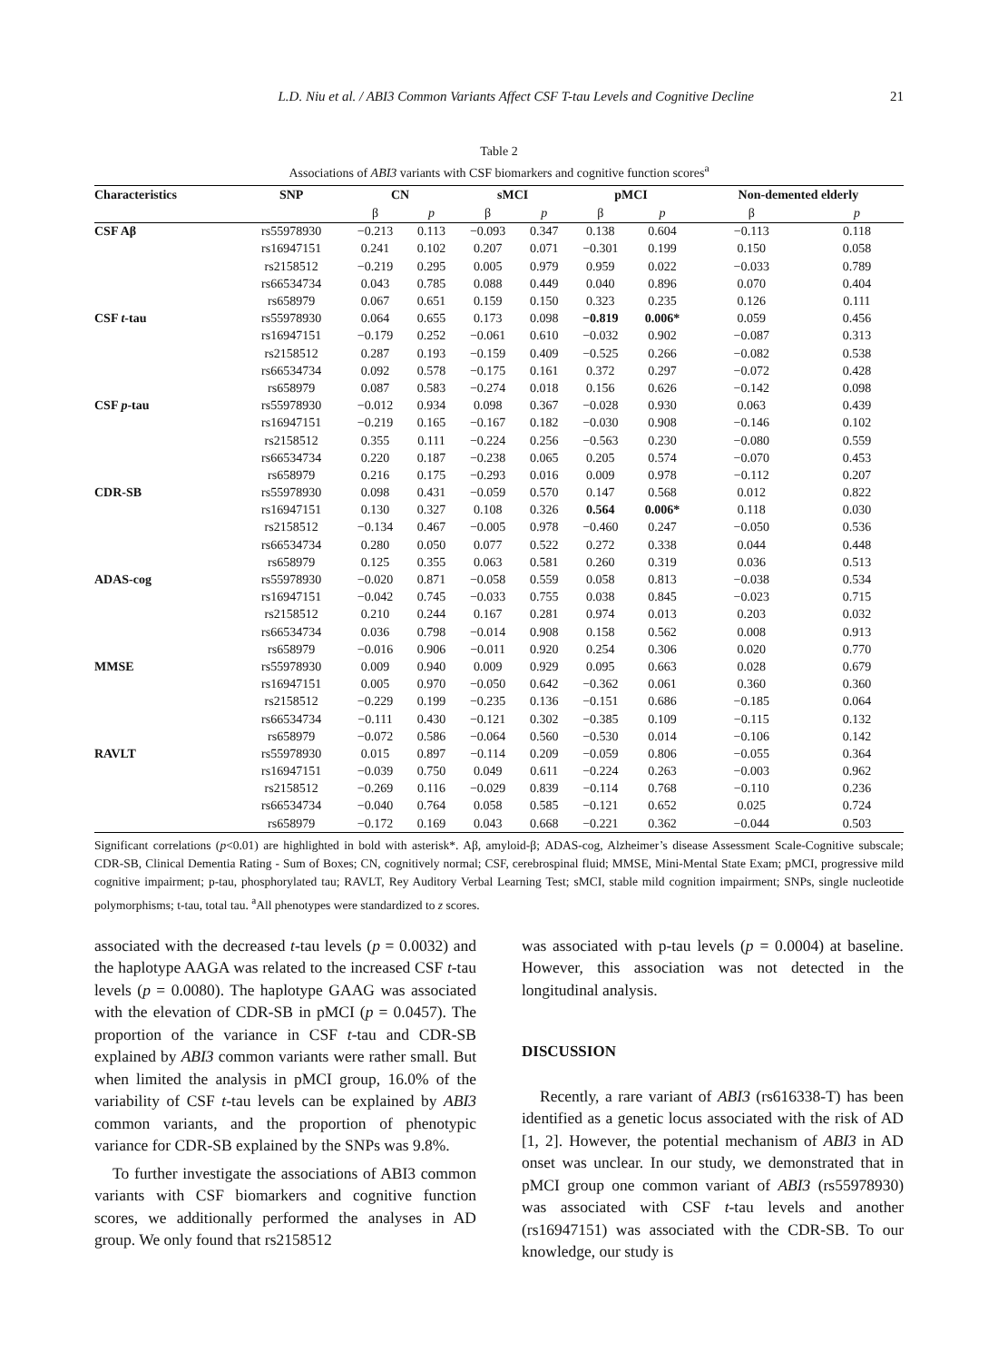L.D. Niu et al. / ABI3 Common Variants Affect CSF T-tau Levels and Cognitive Decline 21
Table 2
Associations of ABI3 variants with CSF biomarkers and cognitive function scores<sup>a</sup>
| Characteristics | SNP | CN | | sMCI | | pMCI | | Non-demented elderly | |
| --- | --- | --- | --- | --- | --- | --- | --- | --- | --- |
| | | β | p | β | p | β | p | β | p |
| CSF Aβ | rs55978930 | −0.213 | 0.113 | −0.093 | 0.347 | 0.138 | 0.604 | −0.113 | 0.118 |
| | rs16947151 | 0.241 | 0.102 | 0.207 | 0.071 | −0.301 | 0.199 | 0.150 | 0.058 |
| | rs2158512 | −0.219 | 0.295 | 0.005 | 0.979 | 0.959 | 0.022 | −0.033 | 0.789 |
| | rs66534734 | 0.043 | 0.785 | 0.088 | 0.449 | 0.040 | 0.896 | 0.070 | 0.404 |
| | rs658979 | 0.067 | 0.651 | 0.159 | 0.150 | 0.323 | 0.235 | 0.126 | 0.111 |
| CSF t -tau | rs55978930 | 0.064 | 0.655 | 0.173 | 0.098 | −0.819 | 0.006* | 0.059 | 0.456 |
| | rs16947151 | −0.179 | 0.252 | −0.061 | 0.610 | −0.032 | 0.902 | −0.087 | 0.313 |
| | rs2158512 | 0.287 | 0.193 | −0.159 | 0.409 | −0.525 | 0.266 | −0.082 | 0.538 |
| | rs66534734 | 0.092 | 0.578 | −0.175 | 0.161 | 0.372 | 0.297 | −0.072 | 0.428 |
| | rs658979 | 0.087 | 0.583 | −0.274 | 0.018 | 0.156 | 0.626 | −0.142 | 0.098 |
| CSF p -tau | rs55978930 | −0.012 | 0.934 | 0.098 | 0.367 | −0.028 | 0.930 | 0.063 | 0.439 |
| | rs16947151 | −0.219 | 0.165 | −0.167 | 0.182 | −0.030 | 0.908 | −0.146 | 0.102 |
| | rs2158512 | 0.355 | 0.111 | −0.224 | 0.256 | −0.563 | 0.230 | −0.080 | 0.559 |
| | rs66534734 | 0.220 | 0.187 | −0.238 | 0.065 | 0.205 | 0.574 | −0.070 | 0.453 |
| | rs658979 | 0.216 | 0.175 | −0.293 | 0.016 | 0.009 | 0.978 | −0.112 | 0.207 |
| CDR-SB | rs55978930 | 0.098 | 0.431 | −0.059 | 0.570 | 0.147 | 0.568 | 0.012 | 0.822 |
| | rs16947151 | 0.130 | 0.327 | 0.108 | 0.326 | 0.564 | 0.006* | 0.118 | 0.030 |
| | rs2158512 | −0.134 | 0.467 | −0.005 | 0.978 | −0.460 | 0.247 | −0.050 | 0.536 |
| | rs66534734 | 0.280 | 0.050 | 0.077 | 0.522 | 0.272 | 0.338 | 0.044 | 0.448 |
| | rs658979 | 0.125 | 0.355 | 0.063 | 0.581 | 0.260 | 0.319 | 0.036 | 0.513 |
| ADAS-cog | rs55978930 | −0.020 | 0.871 | −0.058 | 0.559 | 0.058 | 0.813 | −0.038 | 0.534 |
| | rs16947151 | −0.042 | 0.745 | −0.033 | 0.755 | 0.038 | 0.845 | −0.023 | 0.715 |
| | rs2158512 | 0.210 | 0.244 | 0.167 | 0.281 | 0.974 | 0.013 | 0.203 | 0.032 |
| | rs66534734 | 0.036 | 0.798 | −0.014 | 0.908 | 0.158 | 0.562 | 0.008 | 0.913 |
| | rs658979 | −0.016 | 0.906 | −0.011 | 0.920 | 0.254 | 0.306 | 0.020 | 0.770 |
| MMSE | rs55978930 | 0.009 | 0.940 | 0.009 | 0.929 | 0.095 | 0.663 | 0.028 | 0.679 |
| | rs16947151 | 0.005 | 0.970 | −0.050 | 0.642 | −0.362 | 0.061 | 0.360 | 0.360 |
| | rs2158512 | −0.229 | 0.199 | −0.235 | 0.136 | −0.151 | 0.686 | −0.185 | 0.064 |
| | rs66534734 | −0.111 | 0.430 | −0.121 | 0.302 | −0.385 | 0.109 | −0.115 | 0.132 |
| | rs658979 | −0.072 | 0.586 | −0.064 | 0.560 | −0.530 | 0.014 | −0.106 | 0.142 |
| RAVLT | rs55978930 | 0.015 | 0.897 | −0.114 | 0.209 | −0.059 | 0.806 | −0.055 | 0.364 |
| | rs16947151 | −0.039 | 0.750 | 0.049 | 0.611 | −0.224 | 0.263 | −0.003 | 0.962 |
| | rs2158512 | −0.269 | 0.116 | −0.029 | 0.839 | −0.114 | 0.768 | −0.110 | 0.236 |
| | rs66534734 | −0.040 | 0.764 | 0.058 | 0.585 | −0.121 | 0.652 | 0.025 | 0.724 |
| | rs658979 | −0.172 | 0.169 | 0.043 | 0.668 | −0.221 | 0.362 | −0.044 | 0.503 |
Significant correlations (p<0.01) are highlighted in bold with asterisk*. Aβ, amyloid-β; ADAS-cog, Alzheimer’s disease Assessment Scale-Cognitive subscale; CDR-SB, Clinical Dementia Rating - Sum of Boxes; CN, cognitively normal; CSF, cerebrospinal fluid; MMSE, Mini-Mental State Exam; pMCI, progressive mild cognitive impairment; p-tau, phosphorylated tau; RAVLT, Rey Auditory Verbal Learning Test; sMCI, stable mild cognition impairment; SNPs, single nucleotide polymorphisms; t-tau, total tau. <sup>a</sup>All phenotypes were standardized to z scores.
associated with the decreased t-tau levels (p = 0.0032) and the haplotype AAGA was related to the increased CSF t-tau levels (p = 0.0080). The haplotype GAAG was associated with the elevation of CDR-SB in pMCI (p = 0.0457). The proportion of the variance in CSF t-tau and CDR-SB explained by ABI3 common variants were rather small. But when limited the analysis in pMCI group, 16.0% of the variability of CSF t-tau levels can be explained by ABI3 common variants, and the proportion of phenotypic variance for CDR-SB explained by the SNPs was 9.8%.
To further investigate the associations of ABI3 common variants with CSF biomarkers and cognitive function scores, we additionally performed the analyses in AD group. We only found that rs2158512
was associated with p-tau levels (p = 0.0004) at baseline. However, this association was not detected in the longitudinal analysis.
DISCUSSION
Recently, a rare variant of ABI3 (rs616338-T) has been identified as a genetic locus associated with the risk of AD [1, 2]. However, the potential mechanism of ABI3 in AD onset was unclear. In our study, we demonstrated that in pMCI group one common variant of ABI3 (rs55978930) was associated with CSF t-tau levels and another (rs16947151) was associated with the CDR-SB. To our knowledge, our study is